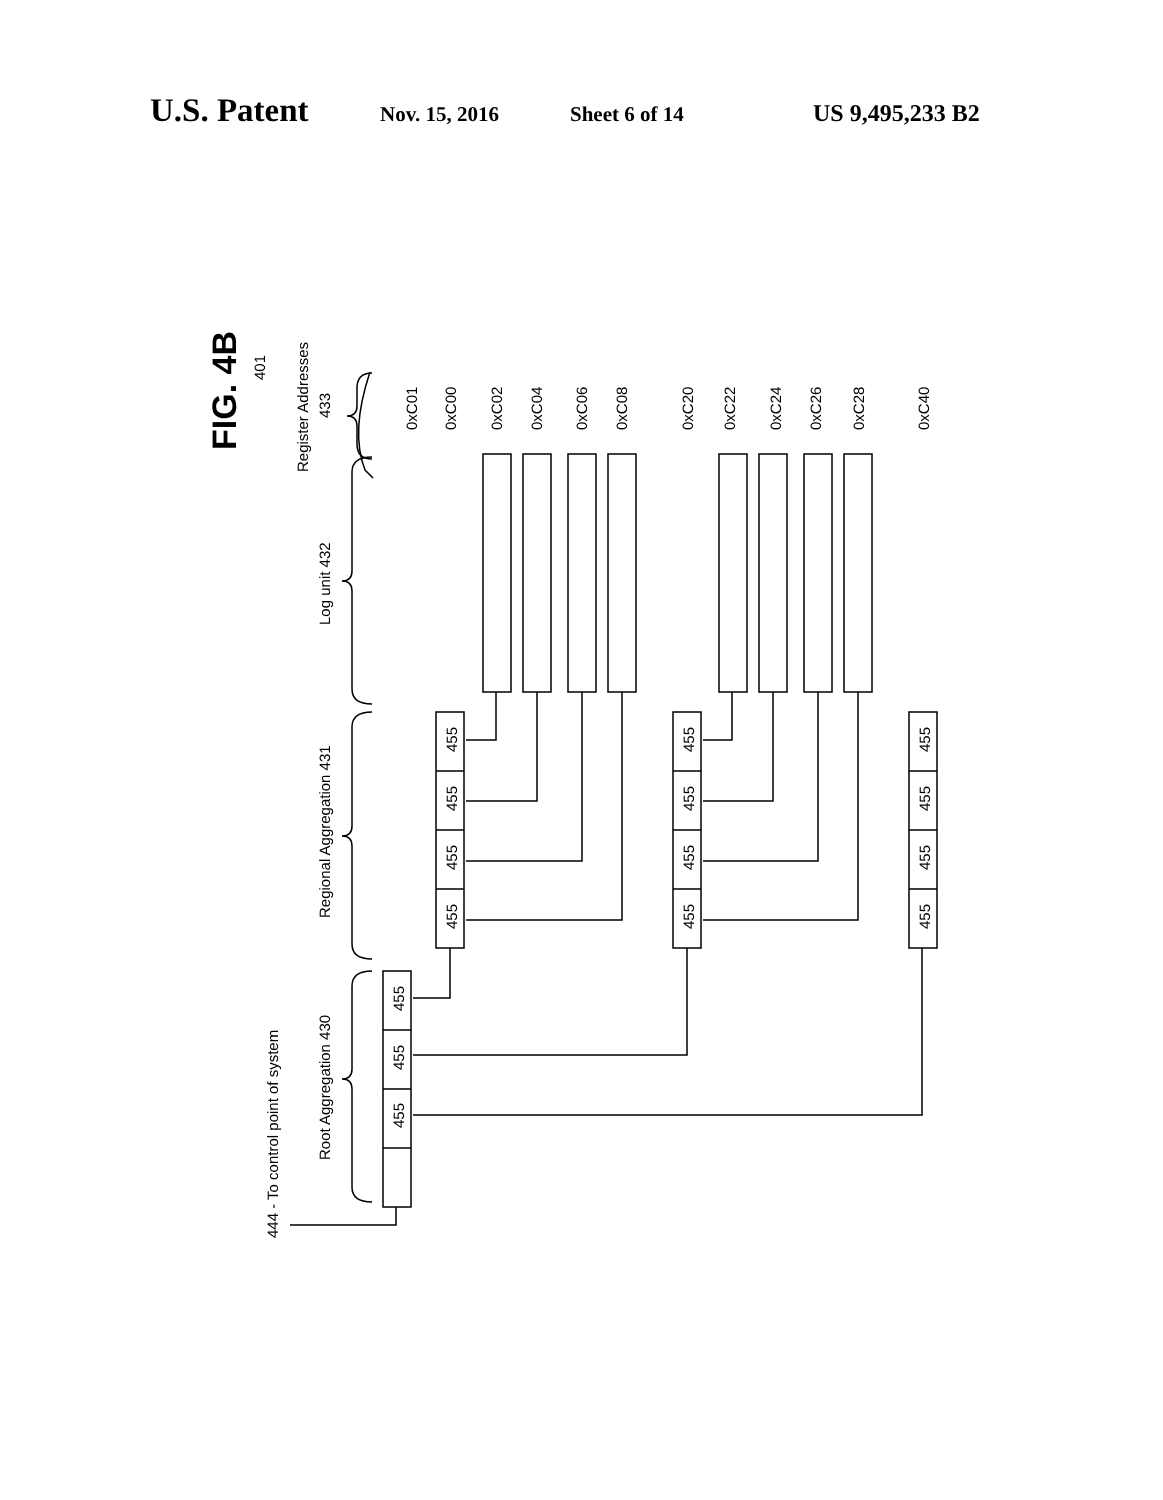U.S. Patent Nov. 15, 2016 Sheet 6 of 14 US 9,495,233 B2
FIG. 4B
401
Register Addresses
433
Log unit 432
Regional Aggregation 431
Root Aggregation 430
444 - To control point of system
0xC01
0xC00
0xC02
0xC04
0xC06
0xC08
0xC20
0xC22
0xC24
0xC26
0xC28
0xC40
455
455
455
455
455
455
455
455
455
455
455
455
455
455
455